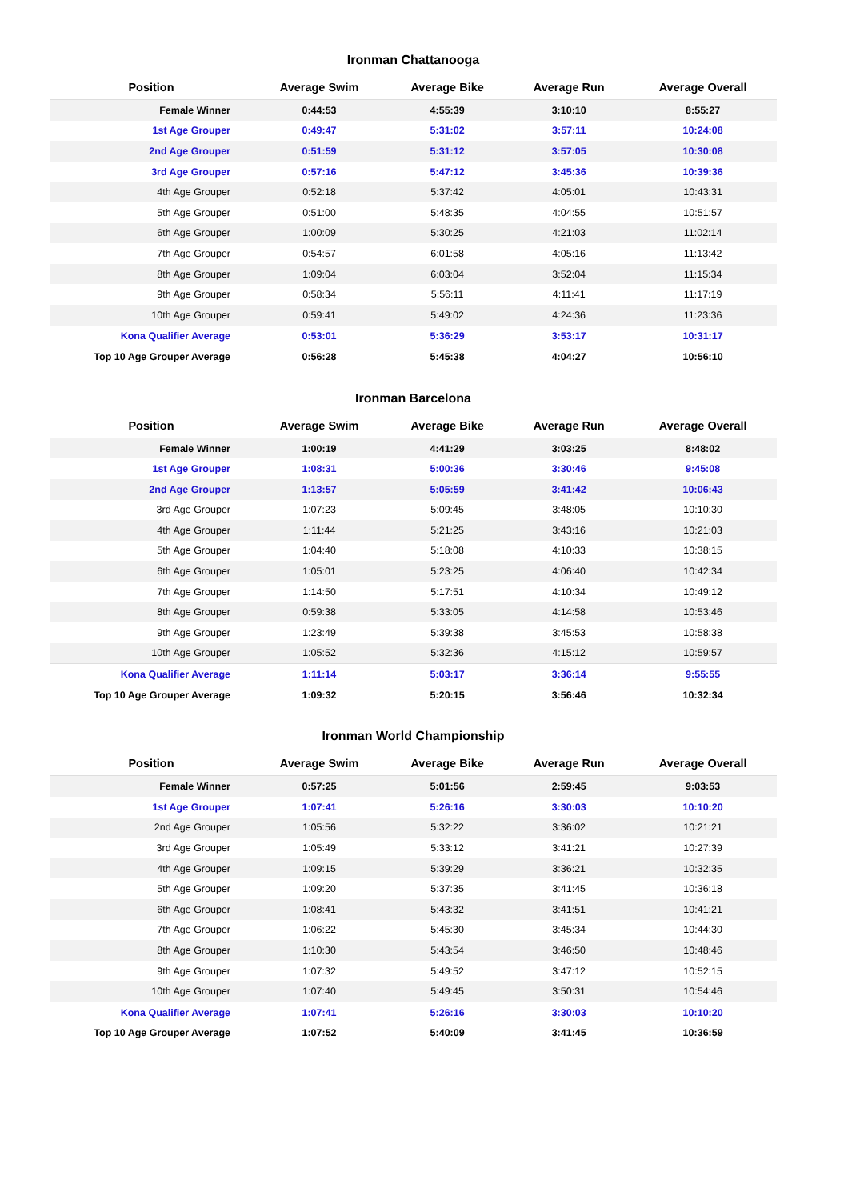Ironman Chattanooga
| Position | Average Swim | Average Bike | Average Run | Average Overall |
| --- | --- | --- | --- | --- |
| Female Winner | 0:44:53 | 4:55:39 | 3:10:10 | 8:55:27 |
| 1st Age Grouper | 0:49:47 | 5:31:02 | 3:57:11 | 10:24:08 |
| 2nd Age Grouper | 0:51:59 | 5:31:12 | 3:57:05 | 10:30:08 |
| 3rd Age Grouper | 0:57:16 | 5:47:12 | 3:45:36 | 10:39:36 |
| 4th Age Grouper | 0:52:18 | 5:37:42 | 4:05:01 | 10:43:31 |
| 5th Age Grouper | 0:51:00 | 5:48:35 | 4:04:55 | 10:51:57 |
| 6th Age Grouper | 1:00:09 | 5:30:25 | 4:21:03 | 11:02:14 |
| 7th Age Grouper | 0:54:57 | 6:01:58 | 4:05:16 | 11:13:42 |
| 8th Age Grouper | 1:09:04 | 6:03:04 | 3:52:04 | 11:15:34 |
| 9th Age Grouper | 0:58:34 | 5:56:11 | 4:11:41 | 11:17:19 |
| 10th Age Grouper | 0:59:41 | 5:49:02 | 4:24:36 | 11:23:36 |
| Kona Qualifier Average | 0:53:01 | 5:36:29 | 3:53:17 | 10:31:17 |
| Top 10 Age Grouper Average | 0:56:28 | 5:45:38 | 4:04:27 | 10:56:10 |
Ironman Barcelona
| Position | Average Swim | Average Bike | Average Run | Average Overall |
| --- | --- | --- | --- | --- |
| Female Winner | 1:00:19 | 4:41:29 | 3:03:25 | 8:48:02 |
| 1st Age Grouper | 1:08:31 | 5:00:36 | 3:30:46 | 9:45:08 |
| 2nd Age Grouper | 1:13:57 | 5:05:59 | 3:41:42 | 10:06:43 |
| 3rd Age Grouper | 1:07:23 | 5:09:45 | 3:48:05 | 10:10:30 |
| 4th Age Grouper | 1:11:44 | 5:21:25 | 3:43:16 | 10:21:03 |
| 5th Age Grouper | 1:04:40 | 5:18:08 | 4:10:33 | 10:38:15 |
| 6th Age Grouper | 1:05:01 | 5:23:25 | 4:06:40 | 10:42:34 |
| 7th Age Grouper | 1:14:50 | 5:17:51 | 4:10:34 | 10:49:12 |
| 8th Age Grouper | 0:59:38 | 5:33:05 | 4:14:58 | 10:53:46 |
| 9th Age Grouper | 1:23:49 | 5:39:38 | 3:45:53 | 10:58:38 |
| 10th Age Grouper | 1:05:52 | 5:32:36 | 4:15:12 | 10:59:57 |
| Kona Qualifier Average | 1:11:14 | 5:03:17 | 3:36:14 | 9:55:55 |
| Top 10 Age Grouper Average | 1:09:32 | 5:20:15 | 3:56:46 | 10:32:34 |
Ironman World Championship
| Position | Average Swim | Average Bike | Average Run | Average Overall |
| --- | --- | --- | --- | --- |
| Female Winner | 0:57:25 | 5:01:56 | 2:59:45 | 9:03:53 |
| 1st Age Grouper | 1:07:41 | 5:26:16 | 3:30:03 | 10:10:20 |
| 2nd Age Grouper | 1:05:56 | 5:32:22 | 3:36:02 | 10:21:21 |
| 3rd Age Grouper | 1:05:49 | 5:33:12 | 3:41:21 | 10:27:39 |
| 4th Age Grouper | 1:09:15 | 5:39:29 | 3:36:21 | 10:32:35 |
| 5th Age Grouper | 1:09:20 | 5:37:35 | 3:41:45 | 10:36:18 |
| 6th Age Grouper | 1:08:41 | 5:43:32 | 3:41:51 | 10:41:21 |
| 7th Age Grouper | 1:06:22 | 5:45:30 | 3:45:34 | 10:44:30 |
| 8th Age Grouper | 1:10:30 | 5:43:54 | 3:46:50 | 10:48:46 |
| 9th Age Grouper | 1:07:32 | 5:49:52 | 3:47:12 | 10:52:15 |
| 10th Age Grouper | 1:07:40 | 5:49:45 | 3:50:31 | 10:54:46 |
| Kona Qualifier Average | 1:07:41 | 5:26:16 | 3:30:03 | 10:10:20 |
| Top 10 Age Grouper Average | 1:07:52 | 5:40:09 | 3:41:45 | 10:36:59 |